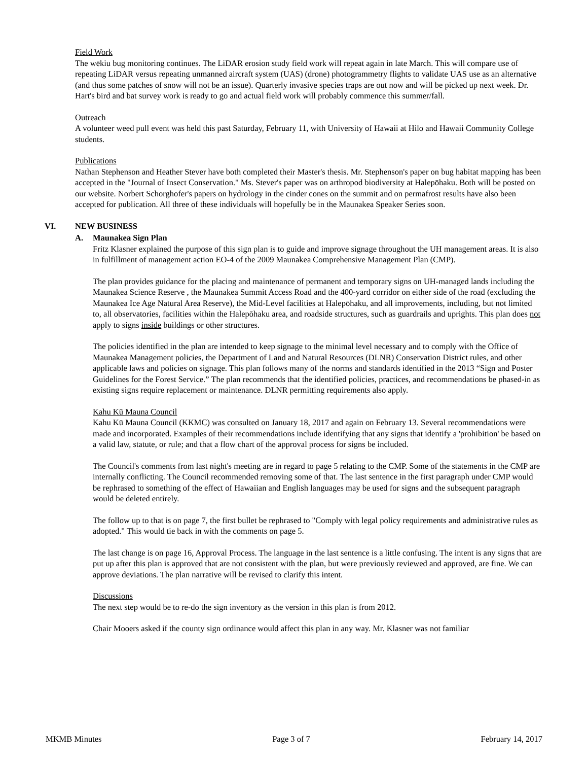Field Work
The wēkiu bug monitoring continues. The LiDAR erosion study field work will repeat again in late March. This will compare use of repeating LiDAR versus repeating unmanned aircraft system (UAS) (drone) photogrammetry flights to validate UAS use as an alternative (and thus some patches of snow will not be an issue). Quarterly invasive species traps are out now and will be picked up next week. Dr. Hart's bird and bat survey work is ready to go and actual field work will probably commence this summer/fall.
Outreach
A volunteer weed pull event was held this past Saturday, February 11, with University of Hawaii at Hilo and Hawaii Community College students.
Publications
Nathan Stephenson and Heather Stever have both completed their Master's thesis. Mr. Stephenson's paper on bug habitat mapping has been accepted in the "Journal of Insect Conservation." Ms. Stever's paper was on arthropod biodiversity at Halepōhaku. Both will be posted on our website. Norbert Schorghofer's papers on hydrology in the cinder cones on the summit and on permafrost results have also been accepted for publication. All three of these individuals will hopefully be in the Maunakea Speaker Series soon.
VI. NEW BUSINESS
A. Maunakea Sign Plan
Fritz Klasner explained the purpose of this sign plan is to guide and improve signage throughout the UH management areas. It is also in fulfillment of management action EO-4 of the 2009 Maunakea Comprehensive Management Plan (CMP).
The plan provides guidance for the placing and maintenance of permanent and temporary signs on UH-managed lands including the Maunakea Science Reserve , the Maunakea Summit Access Road and the 400-yard corridor on either side of the road (excluding the Maunakea Ice Age Natural Area Reserve), the Mid-Level facilities at Halepōhaku, and all improvements, including, but not limited to, all observatories, facilities within the Halepōhaku area, and roadside structures, such as guardrails and uprights. This plan does not apply to signs inside buildings or other structures.
The policies identified in the plan are intended to keep signage to the minimal level necessary and to comply with the Office of Maunakea Management policies, the Department of Land and Natural Resources (DLNR) Conservation District rules, and other applicable laws and policies on signage. This plan follows many of the norms and standards identified in the 2013 “Sign and Poster Guidelines for the Forest Service.” The plan recommends that the identified policies, practices, and recommendations be phased-in as existing signs require replacement or maintenance. DLNR permitting requirements also apply.
Kahu Kū Mauna Council
Kahu Kū Mauna Council (KKMC) was consulted on January 18, 2017 and again on February 13. Several recommendations were made and incorporated. Examples of their recommendations include identifying that any signs that identify a 'prohibition' be based on a valid law, statute, or rule; and that a flow chart of the approval process for signs be included.
The Council's comments from last night's meeting are in regard to page 5 relating to the CMP. Some of the statements in the CMP are internally conflicting. The Council recommended removing some of that. The last sentence in the first paragraph under CMP would be rephrased to something of the effect of Hawaiian and English languages may be used for signs and the subsequent paragraph would be deleted entirely.
The follow up to that is on page 7, the first bullet be rephrased to "Comply with legal policy requirements and administrative rules as adopted." This would tie back in with the comments on page 5.
The last change is on page 16, Approval Process. The language in the last sentence is a little confusing. The intent is any signs that are put up after this plan is approved that are not consistent with the plan, but were previously reviewed and approved, are fine. We can approve deviations. The plan narrative will be revised to clarify this intent.
Discussions
The next step would be to re-do the sign inventory as the version in this plan is from 2012.
Chair Mooers asked if the county sign ordinance would affect this plan in any way. Mr. Klasner was not familiar
MKMB Minutes Page 3 of 7 February 14, 2017